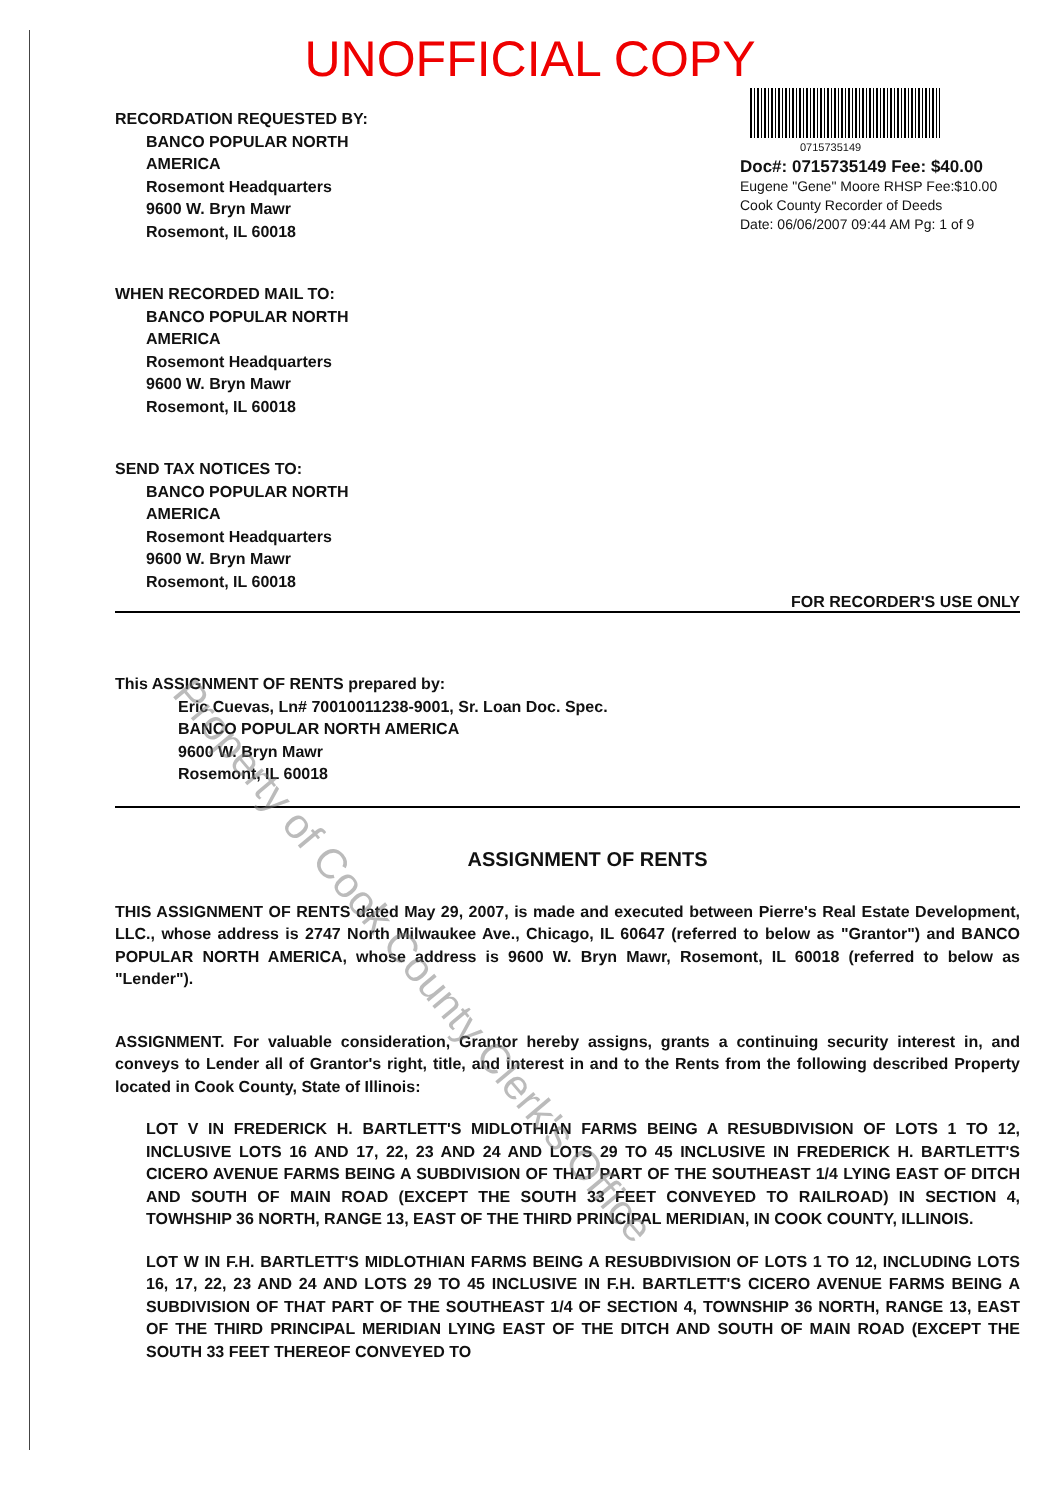UNOFFICIAL COPY
RECORDATION REQUESTED BY:
BANCO POPULAR NORTH
AMERICA
Rosemont Headquarters
9600 W. Bryn Mawr
Rosemont, IL 60018
WHEN RECORDED MAIL TO:
BANCO POPULAR NORTH
AMERICA
Rosemont Headquarters
9600 W. Bryn Mawr
Rosemont, IL 60018
SEND TAX NOTICES TO:
BANCO POPULAR NORTH
AMERICA
Rosemont Headquarters
9600 W. Bryn Mawr
Rosemont, IL 60018
0715735149
Doc#: 0715735149 Fee: $40.00
Eugene "Gene" Moore RHSP Fee:$10.00
Cook County Recorder of Deeds
Date: 06/06/2007 09:44 AM Pg: 1 of 9
FOR RECORDER'S USE ONLY
This ASSIGNMENT OF RENTS prepared by:
Eric Cuevas, Ln# 70010011238-9001, Sr. Loan Doc. Spec.
BANCO POPULAR NORTH AMERICA
9600 W. Bryn Mawr
Rosemont, IL 60018
ASSIGNMENT OF RENTS
THIS ASSIGNMENT OF RENTS dated May 29, 2007, is made and executed between Pierre's Real Estate Development, LLC., whose address is 2747 North Milwaukee Ave., Chicago, IL 60647 (referred to below as "Grantor") and BANCO POPULAR NORTH AMERICA, whose address is 9600 W. Bryn Mawr, Rosemont, IL 60018 (referred to below as "Lender").
ASSIGNMENT. For valuable consideration, Grantor hereby assigns, grants a continuing security interest in, and conveys to Lender all of Grantor's right, title, and interest in and to the Rents from the following described Property located in Cook County, State of Illinois:
LOT V IN FREDERICK H. BARTLETT'S MIDLOTHIAN FARMS BEING A RESUBDIVISION OF LOTS 1 TO 12, INCLUSIVE LOTS 16 AND 17, 22, 23 AND 24 AND LOTS 29 TO 45 INCLUSIVE IN FREDERICK H. BARTLETT'S CICERO AVENUE FARMS BEING A SUBDIVISION OF THAT PART OF THE SOUTHEAST 1/4 LYING EAST OF DITCH AND SOUTH OF MAIN ROAD (EXCEPT THE SOUTH 33 FEET CONVEYED TO RAILROAD) IN SECTION 4, TOWHSHIP 36 NORTH, RANGE 13, EAST OF THE THIRD PRINCIPAL MERIDIAN, IN COOK COUNTY, ILLINOIS.
LOT W IN F.H. BARTLETT'S MIDLOTHIAN FARMS BEING A RESUBDIVISION OF LOTS 1 TO 12, INCLUDING LOTS 16, 17, 22, 23 AND 24 AND LOTS 29 TO 45 INCLUSIVE IN F.H. BARTLETT'S CICERO AVENUE FARMS BEING A SUBDIVISION OF THAT PART OF THE SOUTHEAST 1/4 OF SECTION 4, TOWNSHIP 36 NORTH, RANGE 13, EAST OF THE THIRD PRINCIPAL MERIDIAN LYING EAST OF THE DITCH AND SOUTH OF MAIN ROAD (EXCEPT THE SOUTH 33 FEET THEREOF CONVEYED TO
Property of Cook County Clerk's Office